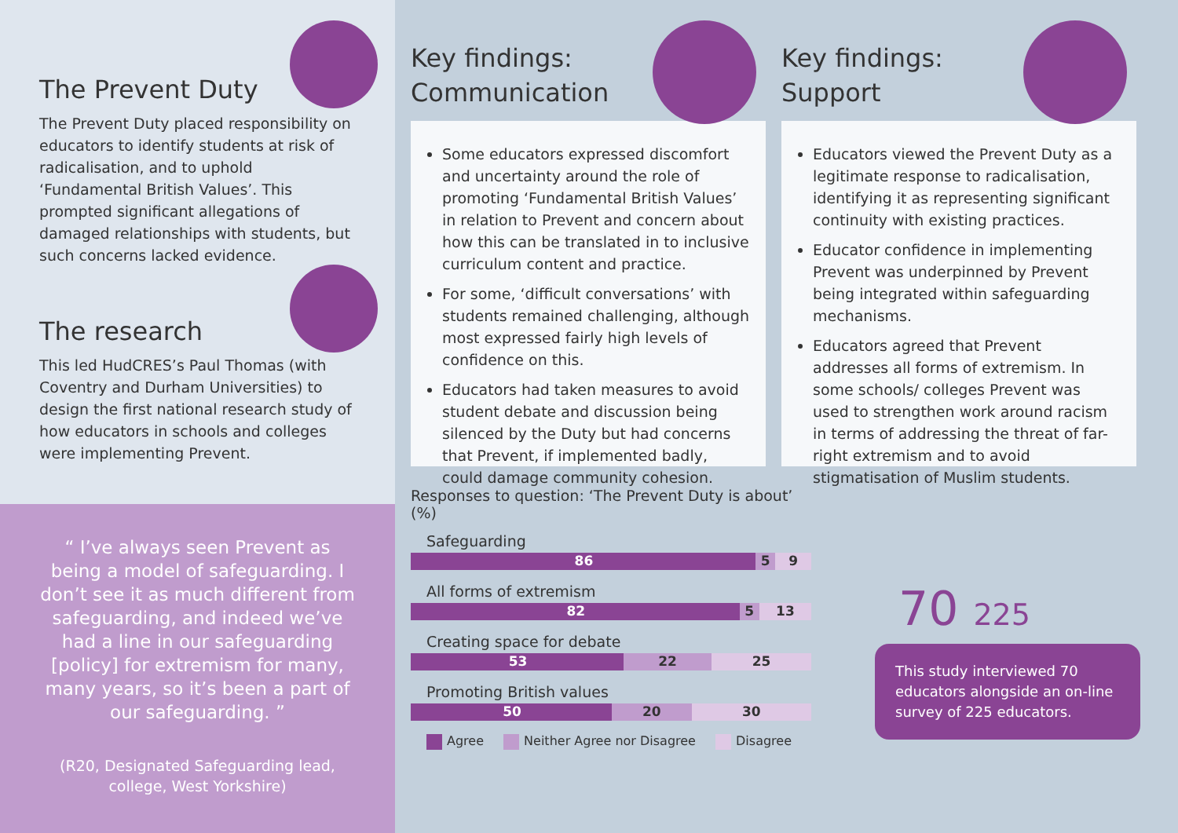The Prevent Duty
The Prevent Duty placed responsibility on educators to identify students at risk of radicalisation, and to uphold ‘Fundamental British Values’. This prompted significant allegations of damaged relationships with students, but such concerns lacked evidence.
The research
This led HudCRES’s Paul Thomas (with Coventry and Durham Universities) to design the first national research study of how educators in schools and colleges were implementing Prevent.
“ I’ve always seen Prevent as being a model of safeguarding. I don’t see it as much different from safeguarding, and indeed we’ve had a line in our safeguarding [policy] for extremism for many, many years, so it’s been a part of our safeguarding. ”
(R20, Designated Safeguarding lead, college, West Yorkshire)
Key findings:
Communication
Some educators expressed discomfort and uncertainty around the role of promoting ‘Fundamental British Values’ in relation to Prevent and concern about how this can be translated in to inclusive curriculum content and practice.
For some, ‘difficult conversations’ with students remained challenging, although most expressed fairly high levels of confidence on this.
Educators had taken measures to avoid student debate and discussion being silenced by the Duty but had concerns that Prevent, if implemented badly, could damage community cohesion.
Key findings:
Support
Educators viewed the Prevent Duty as a legitimate response to radicalisation, identifying it as representing significant continuity with existing practices.
Educator confidence in implementing Prevent was underpinned by Prevent being integrated within safeguarding mechanisms.
Educators agreed that Prevent addresses all forms of extremism. In some schools/ colleges Prevent was used to strengthen work around racism in terms of addressing the threat of far-right extremism and to avoid stigmatisation of Muslim students.
Responses to question: ‘The Prevent Duty is about’ (%)
Safeguarding
86 5 9
All forms of extremism
82 5 13
Creating space for debate
53 22 25
Promoting British values
50 20 30
Agree Neither Agree nor Disagree Disagree
70 225
This study interviewed 70 educators alongside an on-line survey of 225 educators.